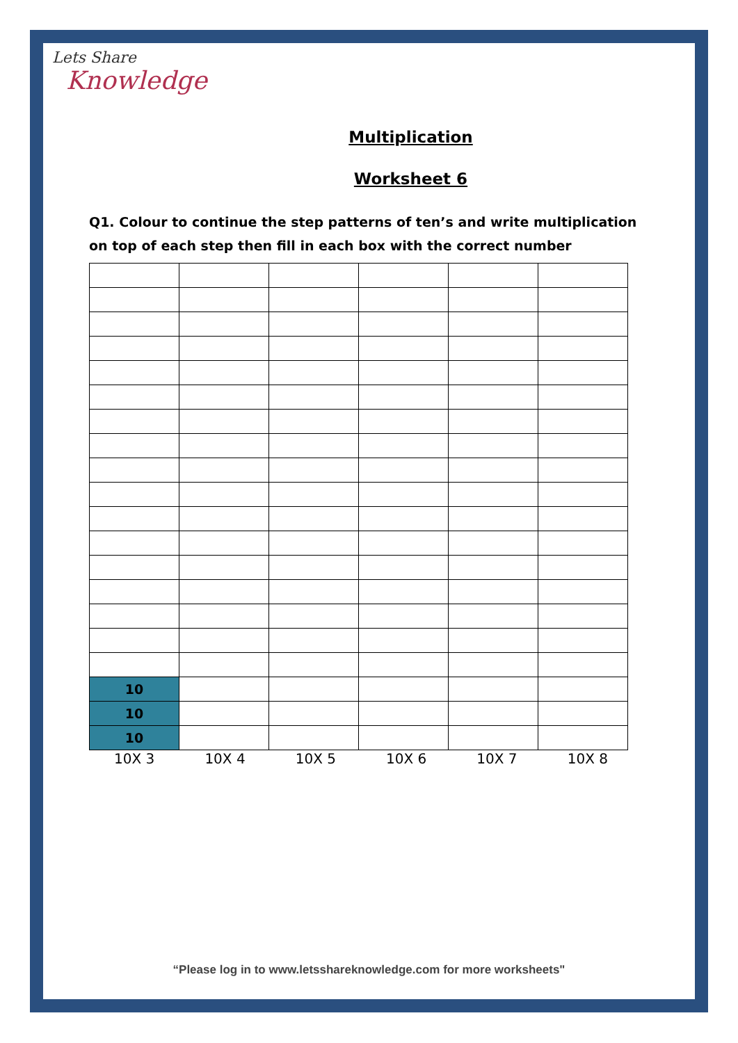Lets Share
Knowledge
Multiplication
Worksheet 6
Q1. Colour to continue the step patterns of ten’s and write multiplication on top of each step then fill in each box with the correct number
| 10 | | | | | |
| 10 | | | | | |
| 10 | | | | | |
10X 3 10X 4 10X 5 10X 6 10X 7 10X 8
“Please log in to www.letsshareknowledge.com for more worksheets"